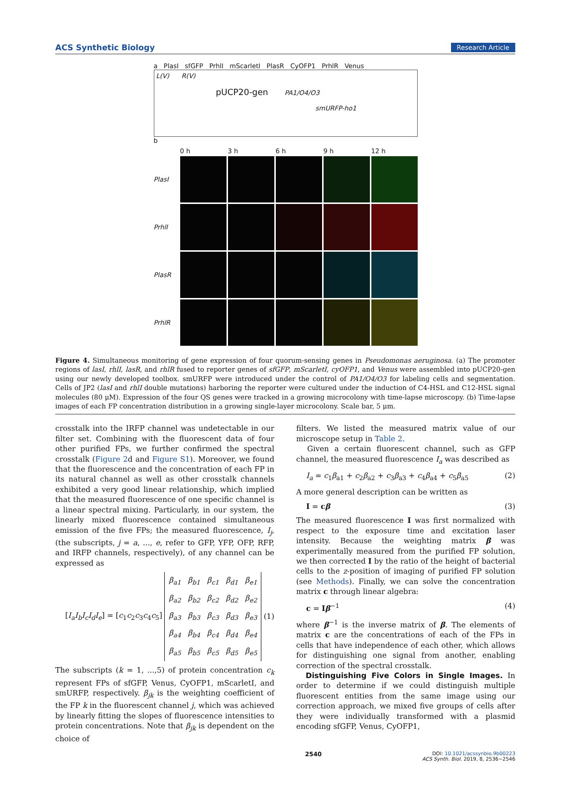ACS Synthetic Biology Research Article
a PlasI sfGFP PrhlI mScarletI PlasR CyOFP1 PrhlR Venus
L(V) R(V)
pUCP20-gen PA1/O4/O3
smURFP-ho1
b
0 h
3 h
6 h
9 h
12 h
PlasI
PrhlI
PlasR
PrhlR
Figure 4. Simultaneous monitoring of gene expression of four quorum-sensing genes in Pseudomonas aeruginosa. (a) The promoter regions of lasI, rhlI, lasR, and rhlR fused to reporter genes of sfGFP, mScarletI, cyOFP1, and Venus were assembled into pUCP20-gen using our newly developed toolbox. smURFP were introduced under the control of PA1/O4/O3 for labeling cells and segmentation. Cells of JP2 (lasI and rhlI double mutations) harboring the reporter were cultured under the induction of C4-HSL and C12-HSL signal molecules (80 μM). Expression of the four QS genes were tracked in a growing microcolony with time-lapse microscopy. (b) Time-lapse images of each FP concentration distribution in a growing single-layer microcolony. Scale bar, 5 μm.
crosstalk into the IRFP channel was undetectable in our filter set. Combining with the fluorescent data of four other purified FPs, we further confirmed the spectral crosstalk (Figure 2d and Figure S1). Moreover, we found that the fluorescence and the concentration of each FP in its natural channel as well as other crosstalk channels exhibited a very good linear relationship, which implied that the measured fluorescence of one specific channel is a linear spectral mixing. Particularly, in our system, the linearly mixed fluorescence contained simultaneous emission of the five FPs; the measured fluorescence, I<sub>j</sub>, (the subscripts, j = a, ..., e, refer to GFP, YFP, OFP, RFP, and IRFP channels, respectively), of any channel can be expressed as
[I<sub>a</sub>I<sub>b</sub>I<sub>c</sub>I<sub>d</sub>I<sub>e</sub>] = [c<sub>1</sub>c<sub>2</sub>c<sub>3</sub>c<sub>4</sub>c<sub>5</sub>]
| β<sub>a1</sub> | β<sub>b1</sub> | β<sub>c1</sub> | β<sub>d1</sub> | β<sub>e1</sub> |
| β<sub>a2</sub> | β<sub>b2</sub> | β<sub>c2</sub> | β<sub>d2</sub> | β<sub>e2</sub> |
| β<sub>a3</sub> | β<sub>b3</sub> | β<sub>c3</sub> | β<sub>d3</sub> | β<sub>e3</sub> |
| β<sub>a4</sub> | β<sub>b4</sub> | β<sub>c4</sub> | β<sub>d4</sub> | β<sub>e4</sub> |
| β<sub>a5</sub> | β<sub>b5</sub> | β<sub>c5</sub> | β<sub>d5</sub> | β<sub>e5</sub> |
(1)
The subscripts (k = 1, ...,5) of protein concentration c<sub>k</sub> represent FPs of sfGFP, Venus, CyOFP1, mScarletI, and smURFP, respectively. β<sub>jk</sub> is the weighting coefficient of the FP k in the fluorescent channel j, which was achieved by linearly fitting the slopes of fluorescence intensities to protein concentrations. Note that β<sub>jk</sub> is dependent on the choice of
filters. We listed the measured matrix value of our microscope setup in Table 2.
Given a certain fluorescent channel, such as GFP channel, the measured fluorescence I<sub>a</sub> was described as
I<sub>a</sub> = c<sub>1</sub>β<sub>a1</sub> + c<sub>2</sub>β<sub>a2</sub> + c<sub>3</sub>β<sub>a3</sub> + c<sub>4</sub>β<sub>a4</sub> + c<sub>5</sub>β<sub>a5</sub> (2)
A more general description can be written as
I = cβ (3)
The measured fluorescence I was first normalized with respect to the exposure time and excitation laser intensity. Because the weighting matrix β was experimentally measured from the purified FP solution, we then corrected I by the ratio of the height of bacterial cells to the z-position of imaging of purified FP solution (see Methods). Finally, we can solve the concentration matrix c through linear algebra:
c = Iβ<sup>−1</sup> (4)
where β<sup>−1</sup> is the inverse matrix of β. The elements of matrix c are the concentrations of each of the FPs in cells that have independence of each other, which allows for distinguishing one signal from another, enabling correction of the spectral crosstalk.
Distinguishing Five Colors in Single Images. In order to determine if we could distinguish multiple fluorescent entities from the same image using our correction approach, we mixed five groups of cells after they were individually transformed with a plasmid encoding sfGFP, Venus, CyOFP1,
2540 DOI: 10.1021/acssynbio.9b00223
ACS Synth. Biol. 2019, 8, 2536−2546